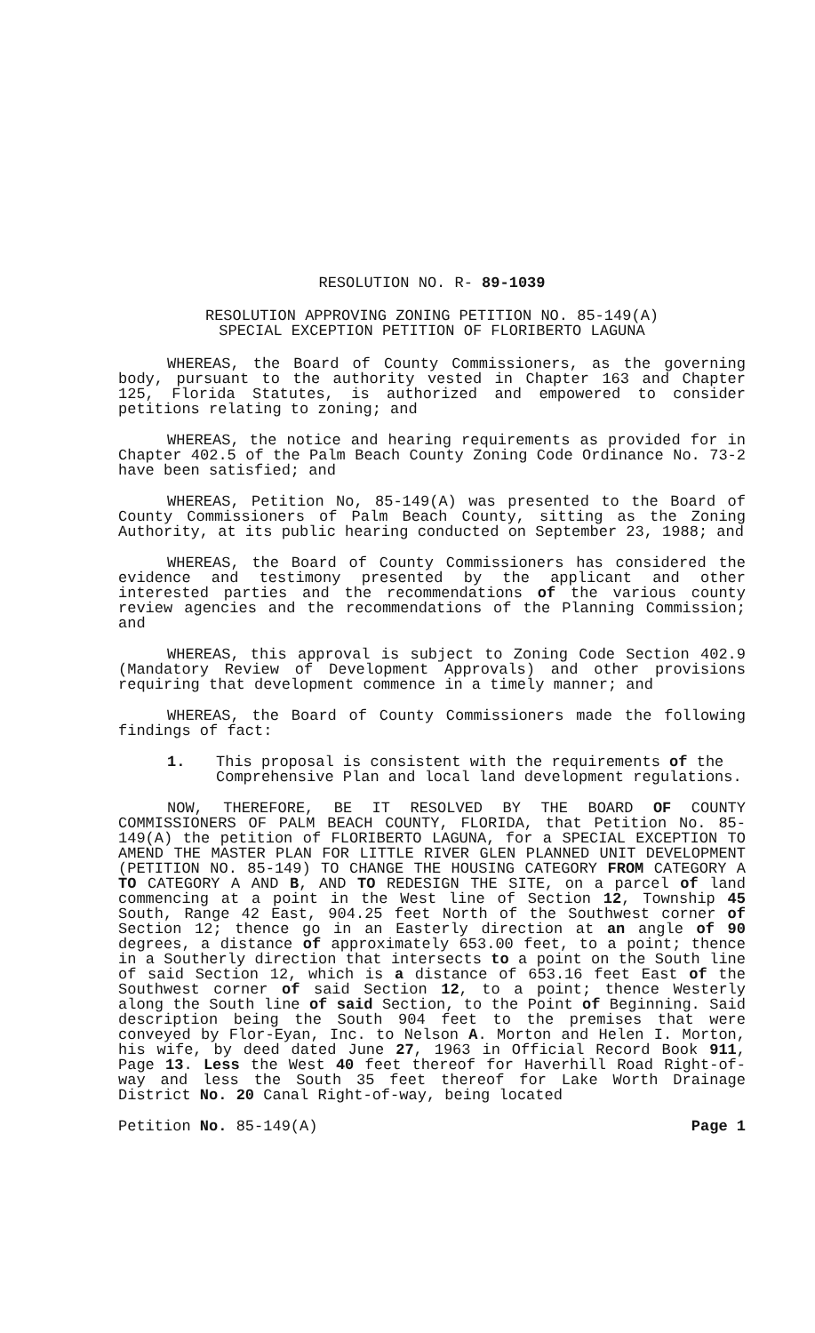RESOLUTION NO. R- 89-1039
RESOLUTION APPROVING ZONING PETITION NO. 85-149(A)
SPECIAL EXCEPTION PETITION OF FLORIBERTO LAGUNA
WHEREAS, the Board of County Commissioners, as the governing body, pursuant to the authority vested in Chapter 163 and Chapter 125, Florida Statutes, is authorized and empowered to consider petitions relating to zoning; and
WHEREAS, the notice and hearing requirements as provided for in Chapter 402.5 of the Palm Beach County Zoning Code Ordinance No. 73-2 have been satisfied; and
WHEREAS, Petition No, 85-149(A) was presented to the Board of County Commissioners of Palm Beach County, sitting as the Zoning Authority, at its public hearing conducted on September 23, 1988; and
WHEREAS, the Board of County Commissioners has considered the evidence and testimony presented by the applicant and other interested parties and the recommendations of the various county review agencies and the recommendations of the Planning Commission; and
WHEREAS, this approval is subject to Zoning Code Section 402.9 (Mandatory Review of Development Approvals) and other provisions requiring that development commence in a timely manner; and
WHEREAS, the Board of County Commissioners made the following findings of fact:
1. This proposal is consistent with the requirements of the Comprehensive Plan and local land development regulations.
NOW, THEREFORE, BE IT RESOLVED BY THE BOARD OF COUNTY COMMISSIONERS OF PALM BEACH COUNTY, FLORIDA, that Petition No. 85-149(A) the petition of FLORIBERTO LAGUNA, for a SPECIAL EXCEPTION TO AMEND THE MASTER PLAN FOR LITTLE RIVER GLEN PLANNED UNIT DEVELOPMENT (PETITION NO. 85-149) TO CHANGE THE HOUSING CATEGORY FROM CATEGORY A TO CATEGORY A AND B, AND TO REDESIGN THE SITE, on a parcel of land commencing at a point in the West line of Section 12, Township 45 South, Range 42 East, 904.25 feet North of the Southwest corner of Section 12; thence go in an Easterly direction at an angle of 90 degrees, a distance of approximately 653.00 feet, to a point; thence in a Southerly direction that intersects to a point on the South line of said Section 12, which is a distance of 653.16 feet East of the Southwest corner of said Section 12, to a point; thence Westerly along the South line of said Section, to the Point of Beginning. Said description being the South 904 feet to the premises that were conveyed by Flor-Eyan, Inc. to Nelson A. Morton and Helen I. Morton, his wife, by deed dated June 27, 1963 in Official Record Book 911, Page 13. Less the West 40 feet thereof for Haverhill Road Right-of-way and less the South 35 feet thereof for Lake Worth Drainage District No. 20 Canal Right-of-way, being located
Petition No. 85-149(A) Page 1